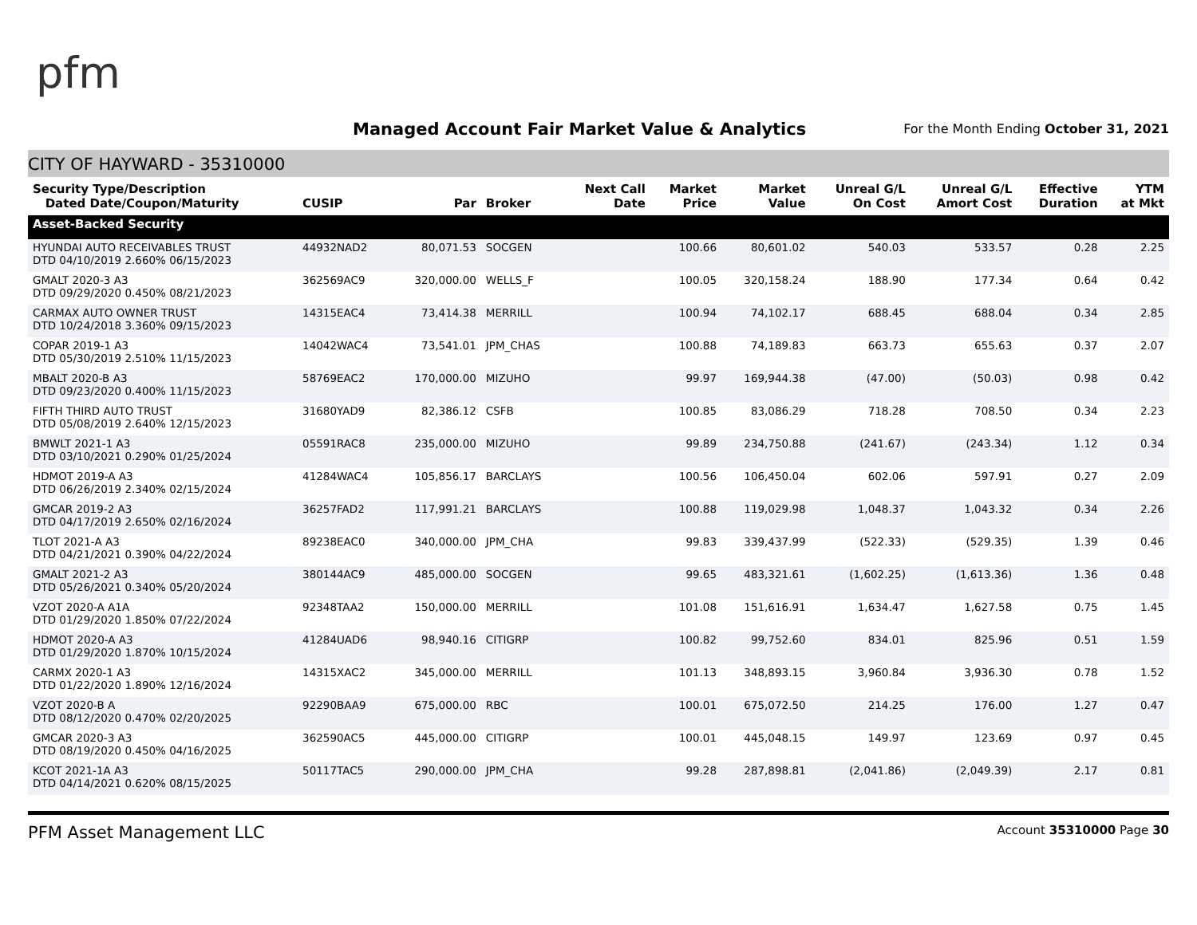pfm
Managed Account Fair Market Value & Analytics
For the Month Ending October 31, 2021
CITY OF HAYWARD - 35310000
| Security Type/Description Dated Date/Coupon/Maturity | CUSIP | Par | Broker | Next Call Date | Market Price | Market Value | Unreal G/L On Cost | Unreal G/L Amort Cost | Effective Duration | YTM at Mkt |
| --- | --- | --- | --- | --- | --- | --- | --- | --- | --- | --- |
| Asset-Backed Security | | | | | | | | | | |
| HYUNDAI AUTO RECEIVABLES TRUST DTD 04/10/2019 2.660% 06/15/2023 | 44932NAD2 | 80,071.53 | SOCGEN | | 100.66 | 80,601.02 | 540.03 | 533.57 | 0.28 | 2.25 |
| GMALT 2020-3 A3 DTD 09/29/2020 0.450% 08/21/2023 | 362569AC9 | 320,000.00 | WELLS_F | | 100.05 | 320,158.24 | 188.90 | 177.34 | 0.64 | 0.42 |
| CARMAX AUTO OWNER TRUST DTD 10/24/2018 3.360% 09/15/2023 | 14315EAC4 | 73,414.38 | MERRILL | | 100.94 | 74,102.17 | 688.45 | 688.04 | 0.34 | 2.85 |
| COPAR 2019-1 A3 DTD 05/30/2019 2.510% 11/15/2023 | 14042WAC4 | 73,541.01 | JPM_CHAS | | 100.88 | 74,189.83 | 663.73 | 655.63 | 0.37 | 2.07 |
| MBALT 2020-B A3 DTD 09/23/2020 0.400% 11/15/2023 | 58769EAC2 | 170,000.00 | MIZUHO | | 99.97 | 169,944.38 | (47.00) | (50.03) | 0.98 | 0.42 |
| FIFTH THIRD AUTO TRUST DTD 05/08/2019 2.640% 12/15/2023 | 31680YAD9 | 82,386.12 | CSFB | | 100.85 | 83,086.29 | 718.28 | 708.50 | 0.34 | 2.23 |
| BMWLT 2021-1 A3 DTD 03/10/2021 0.290% 01/25/2024 | 05591RAC8 | 235,000.00 | MIZUHO | | 99.89 | 234,750.88 | (241.67) | (243.34) | 1.12 | 0.34 |
| HDMOT 2019-A A3 DTD 06/26/2019 2.340% 02/15/2024 | 41284WAC4 | 105,856.17 | BARCLAYS | | 100.56 | 106,450.04 | 602.06 | 597.91 | 0.27 | 2.09 |
| GMCAR 2019-2 A3 DTD 04/17/2019 2.650% 02/16/2024 | 36257FAD2 | 117,991.21 | BARCLAYS | | 100.88 | 119,029.98 | 1,048.37 | 1,043.32 | 0.34 | 2.26 |
| TLOT 2021-A A3 DTD 04/21/2021 0.390% 04/22/2024 | 89238EAC0 | 340,000.00 | JPM_CHA | | 99.83 | 339,437.99 | (522.33) | (529.35) | 1.39 | 0.46 |
| GMALT 2021-2 A3 DTD 05/26/2021 0.340% 05/20/2024 | 380144AC9 | 485,000.00 | SOCGEN | | 99.65 | 483,321.61 | (1,602.25) | (1,613.36) | 1.36 | 0.48 |
| VZOT 2020-A A1A DTD 01/29/2020 1.850% 07/22/2024 | 92348TAA2 | 150,000.00 | MERRILL | | 101.08 | 151,616.91 | 1,634.47 | 1,627.58 | 0.75 | 1.45 |
| HDMOT 2020-A A3 DTD 01/29/2020 1.870% 10/15/2024 | 41284UAD6 | 98,940.16 | CITIGRP | | 100.82 | 99,752.60 | 834.01 | 825.96 | 0.51 | 1.59 |
| CARMX 2020-1 A3 DTD 01/22/2020 1.890% 12/16/2024 | 14315XAC2 | 345,000.00 | MERRILL | | 101.13 | 348,893.15 | 3,960.84 | 3,936.30 | 0.78 | 1.52 |
| VZOT 2020-B A DTD 08/12/2020 0.470% 02/20/2025 | 92290BAA9 | 675,000.00 | RBC | | 100.01 | 675,072.50 | 214.25 | 176.00 | 1.27 | 0.47 |
| GMCAR 2020-3 A3 DTD 08/19/2020 0.450% 04/16/2025 | 362590AC5 | 445,000.00 | CITIGRP | | 100.01 | 445,048.15 | 149.97 | 123.69 | 0.97 | 0.45 |
| KCOT 2021-1A A3 DTD 04/14/2021 0.620% 08/15/2025 | 50117TAC5 | 290,000.00 | JPM_CHA | | 99.28 | 287,898.81 | (2,041.86) | (2,049.39) | 2.17 | 0.81 |
PFM Asset Management LLC Account 35310000 Page 30